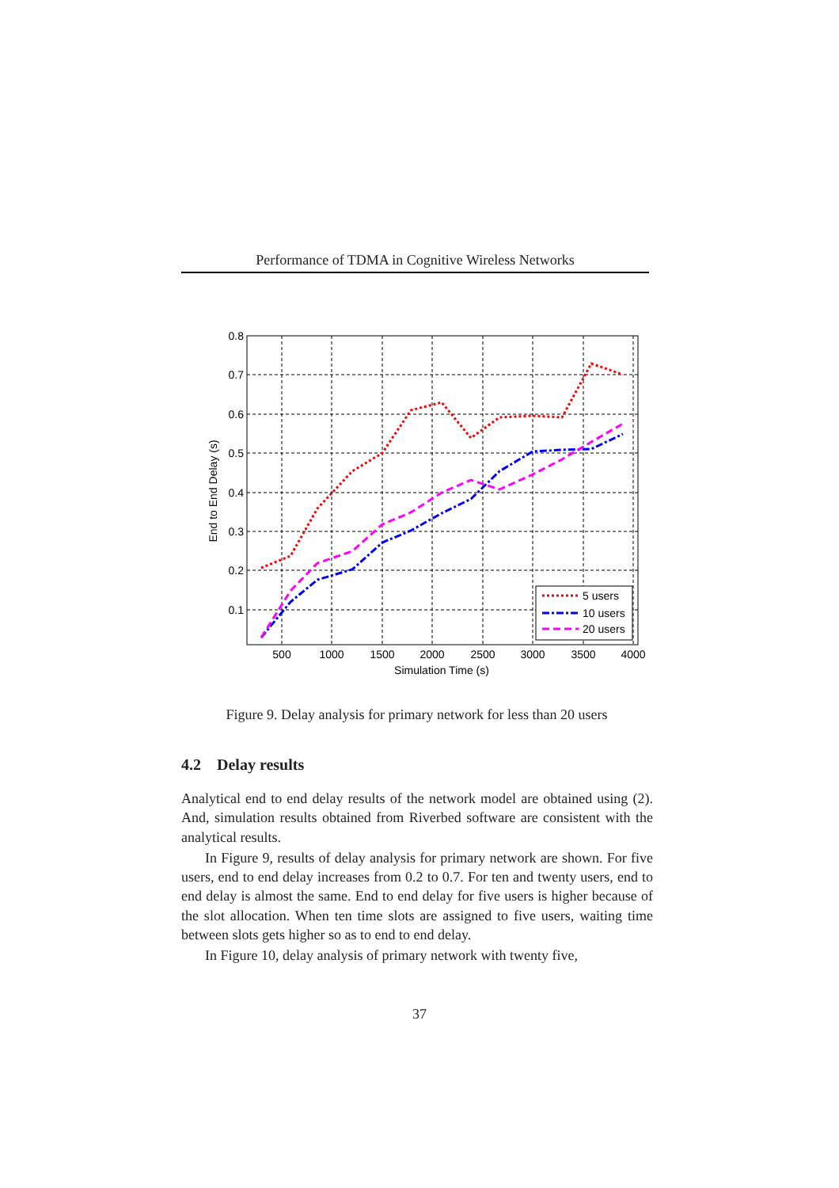Performance of TDMA in Cognitive Wireless Networks
5 users
10 users
20 users
0.8
0.7
0.6
0.5
0.4
0.3
0.2
0.1
500
1000
1500
2000
2500
3000
3500
4000
Simulation Time (s)
End to End Delay (s)
Figure 9. Delay analysis for primary network for less than 20 users
4.2 Delay results
Analytical end to end delay results of the network model are obtained using (2). And, simulation results obtained from Riverbed software are consistent with the analytical results.
In Figure 9, results of delay analysis for primary network are shown. For five users, end to end delay increases from 0.2 to 0.7. For ten and twenty users, end to end delay is almost the same. End to end delay for five users is higher because of the slot allocation. When ten time slots are assigned to five users, waiting time between slots gets higher so as to end to end delay.
In Figure 10, delay analysis of primary network with twenty five,
37